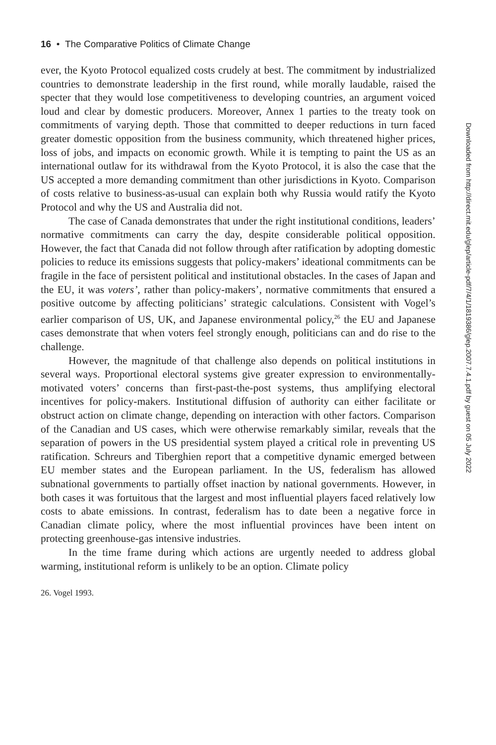16 • The Comparative Politics of Climate Change
ever, the Kyoto Protocol equalized costs crudely at best. The commitment by industrialized countries to demonstrate leadership in the first round, while morally laudable, raised the specter that they would lose competitiveness to developing countries, an argument voiced loud and clear by domestic producers. Moreover, Annex 1 parties to the treaty took on commitments of varying depth. Those that committed to deeper reductions in turn faced greater domestic opposition from the business community, which threatened higher prices, loss of jobs, and impacts on economic growth. While it is tempting to paint the US as an international outlaw for its withdrawal from the Kyoto Protocol, it is also the case that the US accepted a more demanding commitment than other jurisdictions in Kyoto. Comparison of costs relative to business-as-usual can explain both why Russia would ratify the Kyoto Protocol and why the US and Australia did not.
The case of Canada demonstrates that under the right institutional conditions, leaders’ normative commitments can carry the day, despite considerable political opposition. However, the fact that Canada did not follow through after ratification by adopting domestic policies to reduce its emissions suggests that policy-makers’ ideational commitments can be fragile in the face of persistent political and institutional obstacles. In the cases of Japan and the EU, it was voters’, rather than policy-makers’, normative commitments that ensured a positive outcome by affecting politicians’ strategic calculations. Consistent with Vogel’s earlier comparison of US, UK, and Japanese environmental policy,<sup>26</sup> the EU and Japanese cases demonstrate that when voters feel strongly enough, politicians can and do rise to the challenge.
However, the magnitude of that challenge also depends on political institutions in several ways. Proportional electoral systems give greater expression to environmentally-motivated voters’ concerns than first-past-the-post systems, thus amplifying electoral incentives for policy-makers. Institutional diffusion of authority can either facilitate or obstruct action on climate change, depending on interaction with other factors. Comparison of the Canadian and US cases, which were otherwise remarkably similar, reveals that the separation of powers in the US presidential system played a critical role in preventing US ratification. Schreurs and Tiberghien report that a competitive dynamic emerged between EU member states and the European parliament. In the US, federalism has allowed subnational governments to partially offset inaction by national governments. However, in both cases it was fortuitous that the largest and most influential players faced relatively low costs to abate emissions. In contrast, federalism has to date been a negative force in Canadian climate policy, where the most influential provinces have been intent on protecting greenhouse-gas intensive industries.
In the time frame during which actions are urgently needed to address global warming, institutional reform is unlikely to be an option. Climate policy
26. Vogel 1993.
Downloaded from http://direct.mit.edu/glep/article-pdf/7/4/1/1819386/glep.2007.7.4.1.pdf by guest on 05 July 2022